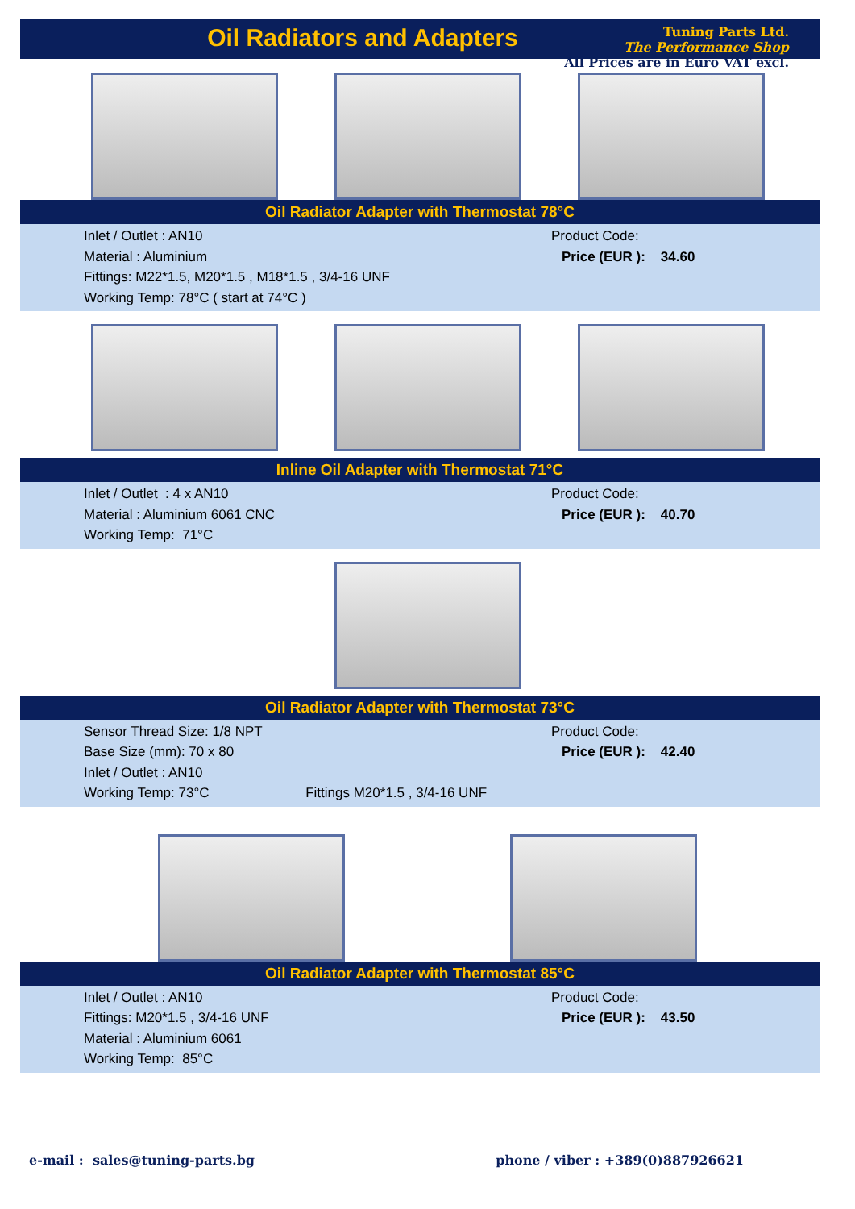Oil Radiators and Adapters
Tuning Parts Ltd.
The Performance Shop
All Prices are in Euro VAT excl.
Oil Radiator Adapter with Thermostat 78°C
Inlet / Outlet : AN10
Material : Aluminium
Fittings: M22*1.5, M20*1.5 , M18*1.5 , 3/4-16 UNF
Working Temp: 78°C ( start at 74°C )
Product Code:
Price (EUR ): 34.60
Inline Oil Adapter with Thermostat 71°C
Inlet / Outlet : 4 x AN10
Material : Aluminium 6061 CNC
Working Temp: 71°C
Product Code:
Price (EUR ): 40.70
Oil Radiator Adapter with Thermostat 73°C
Sensor Thread Size: 1/8 NPT
Base Size (mm): 70 x 80
Inlet / Outlet : AN10
Working Temp: 73°C Fittings M20*1.5 , 3/4-16 UNF
Product Code:
Price (EUR ): 42.40
Oil Radiator Adapter with Thermostat 85°C
Inlet / Outlet : AN10
Fittings: M20*1.5 , 3/4-16 UNF
Material : Aluminium 6061
Working Temp: 85°C
Product Code:
Price (EUR ): 43.50
e-mail : sales@tuning-parts.bg phone / viber : +389(0)887926621